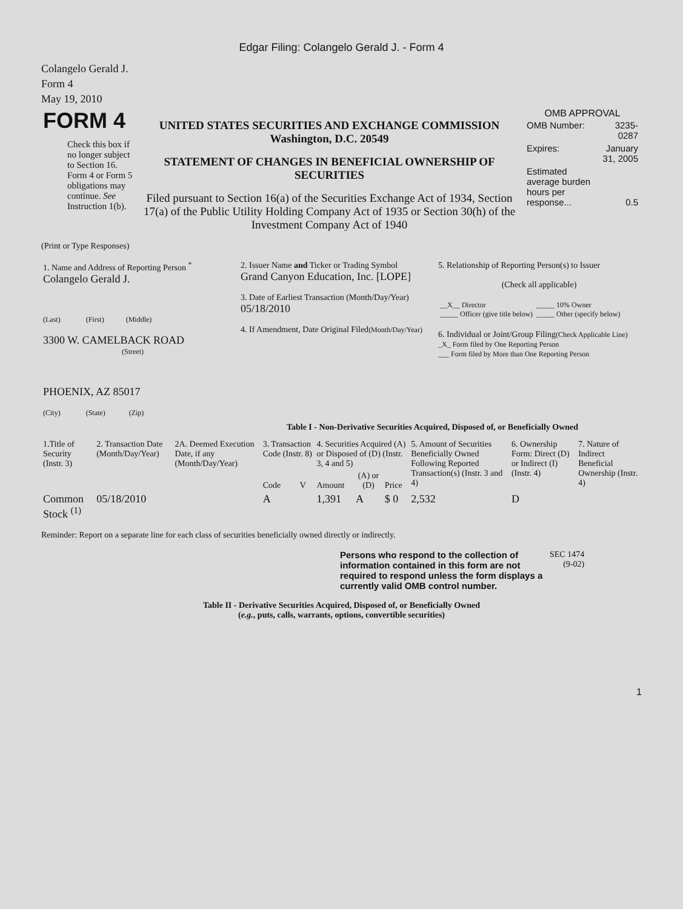Edgar Filing: Colangelo Gerald J. - Form 4
Colangelo Gerald J.
Form 4
May 19, 2010
| FORM 4 Check this box if no longer subject to Section 16. Form 4 or Form 5 obligations may continue. See Instruction 1(b). | UNITED STATES SECURITIES AND EXCHANGE COMMISSION Washington, D.C. 20549 STATEMENT OF CHANGES IN BENEFICIAL OWNERSHIP OF SECURITIES Filed pursuant to Section 16(a) of the Securities Exchange Act of 1934, Section 17(a) of the Public Utility Holding Company Act of 1935 or Section 30(h) of the Investment Company Act of 1940 | OMB APPROVAL / OMB Number: / 3235-0287 / / Expires: / January 31, 2005 / / Estimated average burden hours per response... / 0.5 / |
(Print or Type Responses)
| 1. Name and Address of Reporting Person <sup>*</sup> Colangelo Gerald J. (Last) (First) (Middle) 3300 W. CAMELBACK ROAD (Street) PHOENIX, AZ 85017 (City) (State) (Zip) | 2. Issuer Name and Ticker or Trading Symbol Grand Canyon Education, Inc. [LOPE] 3. Date of Earliest Transaction (Month/Day/Year) 05/18/2010 4. If Amendment, Date Original Filed (Month/Day/Year) | 5. Relationship of Reporting Person(s) to Issuer (Check all applicable) / __X__ Director _____ Officer (give title below) / _____ 10% Owner _____ Other (specify below) / 6. Individual or Joint/Group Filing (Check Applicable Line) _X_ Form filed by One Reporting Person ___ Form filed by More than One Reporting Person |
Table I - Non-Derivative Securities Acquired, Disposed of, or Beneficially Owned
| 1.Title of Security (Instr. 3) | 2. Transaction Date (Month/Day/Year) | 2A. Deemed Execution Date, if any (Month/Day/Year) | 3. Transaction Code (Instr. 8) | | 4. Securities Acquired (A) or Disposed of (D) (Instr. 3, 4 and 5) | | | 5. Amount of Securities Beneficially Owned Following Reported Transaction(s) (Instr. 3 and 4) | 6. Ownership Form: Direct (D) or Indirect (I) (Instr. 4) | 7. Nature of Indirect Beneficial Ownership (Instr. 4) |
| --- | --- | --- | --- | --- | --- | --- | --- | --- | --- | --- |
| | | | Code | V | Amount | (A) or (D) | Price | | | |
| Common Stock <sup>(1)</sup> | 05/18/2010 | | A | | 1,391 | A | $ 0 | 2,532 | D | |
Reminder: Report on a separate line for each class of securities beneficially owned directly or indirectly.
| Persons who respond to the collection of information contained in this form are not required to respond unless the form displays a currently valid OMB control number. | SEC 1474 (9-02) |
Table II - Derivative Securities Acquired, Disposed of, or Beneficially Owned
(e.g., puts, calls, warrants, options, convertible securities)
1